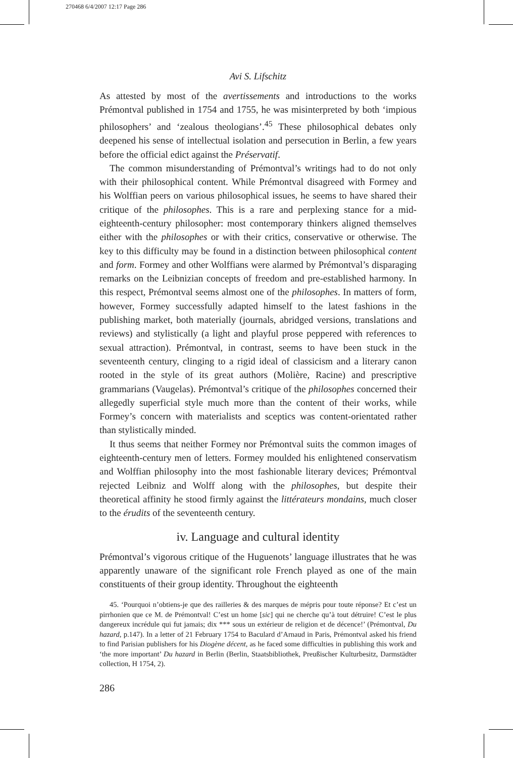270468 6/4/2007 12:17 Page 286
Avi S. Lifschitz
As attested by most of the avertissements and introductions to the works Prémontval published in 1754 and 1755, he was misinterpreted by both ‘impious philosophers’ and ‘zealous theologians’.<sup>45</sup> These philosophical debates only deepened his sense of intellectual isolation and persecution in Berlin, a few years before the official edict against the Préservatif.
The common misunderstanding of Prémontval’s writings had to do not only with their philosophical content. While Prémontval disagreed with Formey and his Wolffian peers on various philosophical issues, he seems to have shared their critique of the philosophes. This is a rare and perplexing stance for a mid-eighteenth-century philosopher: most contemporary thinkers aligned themselves either with the philosophes or with their critics, conservative or otherwise. The key to this difficulty may be found in a distinction between philosophical content and form. Formey and other Wolffians were alarmed by Prémontval’s disparaging remarks on the Leibnizian concepts of freedom and pre-established harmony. In this respect, Prémontval seems almost one of the philosophes. In matters of form, however, Formey successfully adapted himself to the latest fashions in the publishing market, both materially (journals, abridged versions, translations and reviews) and stylistically (a light and playful prose peppered with references to sexual attraction). Prémontval, in contrast, seems to have been stuck in the seventeenth century, clinging to a rigid ideal of classicism and a literary canon rooted in the style of its great authors (Molière, Racine) and prescriptive grammarians (Vaugelas). Prémontval’s critique of the philosophes concerned their allegedly superficial style much more than the content of their works, while Formey’s concern with materialists and sceptics was content-orientated rather than stylistically minded.
It thus seems that neither Formey nor Prémontval suits the common images of eighteenth-century men of letters. Formey moulded his enlightened conservatism and Wolffian philosophy into the most fashionable literary devices; Prémontval rejected Leibniz and Wolff along with the philosophes, but despite their theoretical affinity he stood firmly against the littérateurs mondains, much closer to the érudits of the seventeenth century.
iv. Language and cultural identity
Prémontval’s vigorous critique of the Huguenots’ language illustrates that he was apparently unaware of the significant role French played as one of the main constituents of their group identity. Throughout the eighteenth
45. ‘Pourquoi n’obtiens-je que des railleries & des marques de mépris pour toute réponse? Et c’est un pirrhonien que ce M. de Prémontval! C’est un home [sic] qui ne cherche qu’à tout détruire! C’est le plus dangereux incrédule qui fut jamais; dix *** sous un extérieur de religion et de décence!’ (Prémontval, Du hazard, p.147). In a letter of 21 February 1754 to Baculard d’Arnaud in Paris, Prémontval asked his friend to find Parisian publishers for his Diogène décent, as he faced some difficulties in publishing this work and ‘the more important’ Du hazard in Berlin (Berlin, Staatsbibliothek, Preußischer Kulturbesitz, Darmstädter collection, H 1754, 2).
286